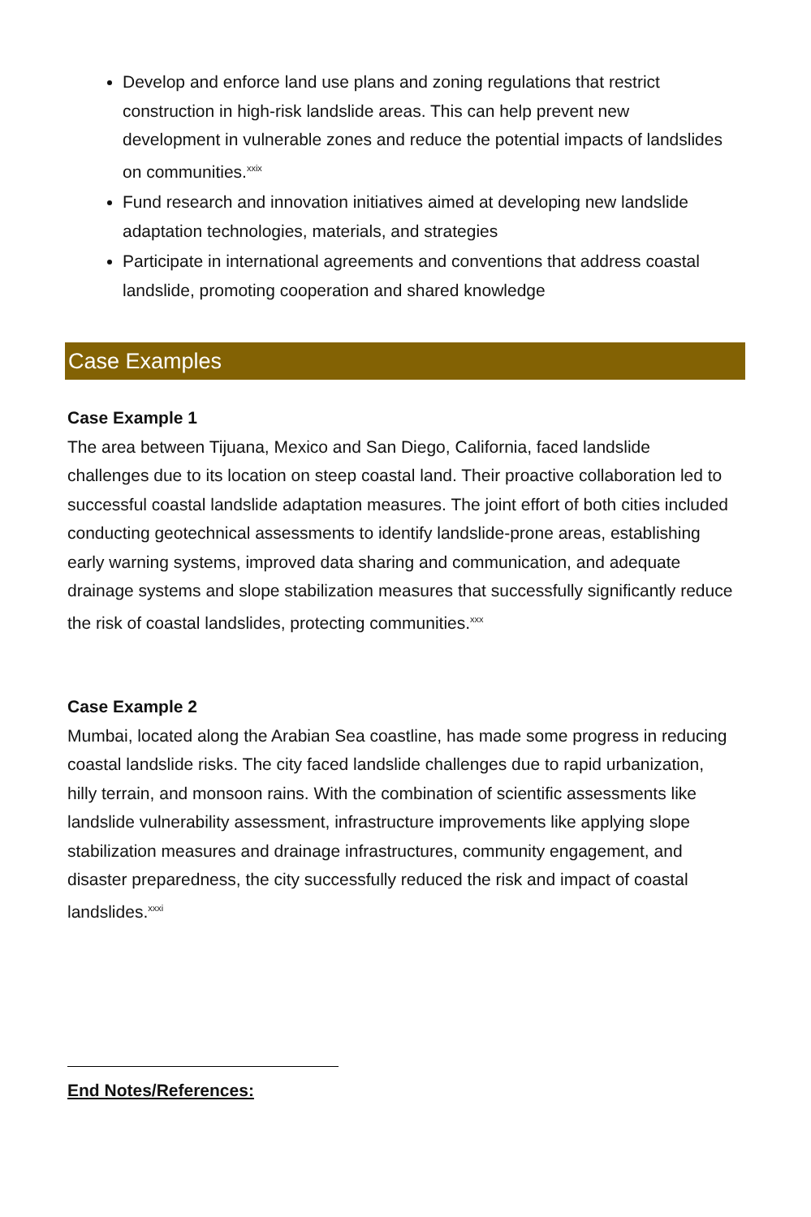Develop and enforce land use plans and zoning regulations that restrict construction in high-risk landslide areas. This can help prevent new development in vulnerable zones and reduce the potential impacts of landslides on communities.<sup>xxix</sup>
Fund research and innovation initiatives aimed at developing new landslide adaptation technologies, materials, and strategies
Participate in international agreements and conventions that address coastal landslide, promoting cooperation and shared knowledge
Case Examples
Case Example 1
The area between Tijuana, Mexico and San Diego, California, faced landslide challenges due to its location on steep coastal land. Their proactive collaboration led to successful coastal landslide adaptation measures. The joint effort of both cities included conducting geotechnical assessments to identify landslide-prone areas, establishing early warning systems, improved data sharing and communication, and adequate drainage systems and slope stabilization measures that successfully significantly reduce the risk of coastal landslides, protecting communities.<sup>xxx</sup>
Case Example 2
Mumbai, located along the Arabian Sea coastline, has made some progress in reducing coastal landslide risks. The city faced landslide challenges due to rapid urbanization, hilly terrain, and monsoon rains. With the combination of scientific assessments like landslide vulnerability assessment, infrastructure improvements like applying slope stabilization measures and drainage infrastructures, community engagement, and disaster preparedness, the city successfully reduced the risk and impact of coastal landslides.<sup>xxxi</sup>
End Notes/References: